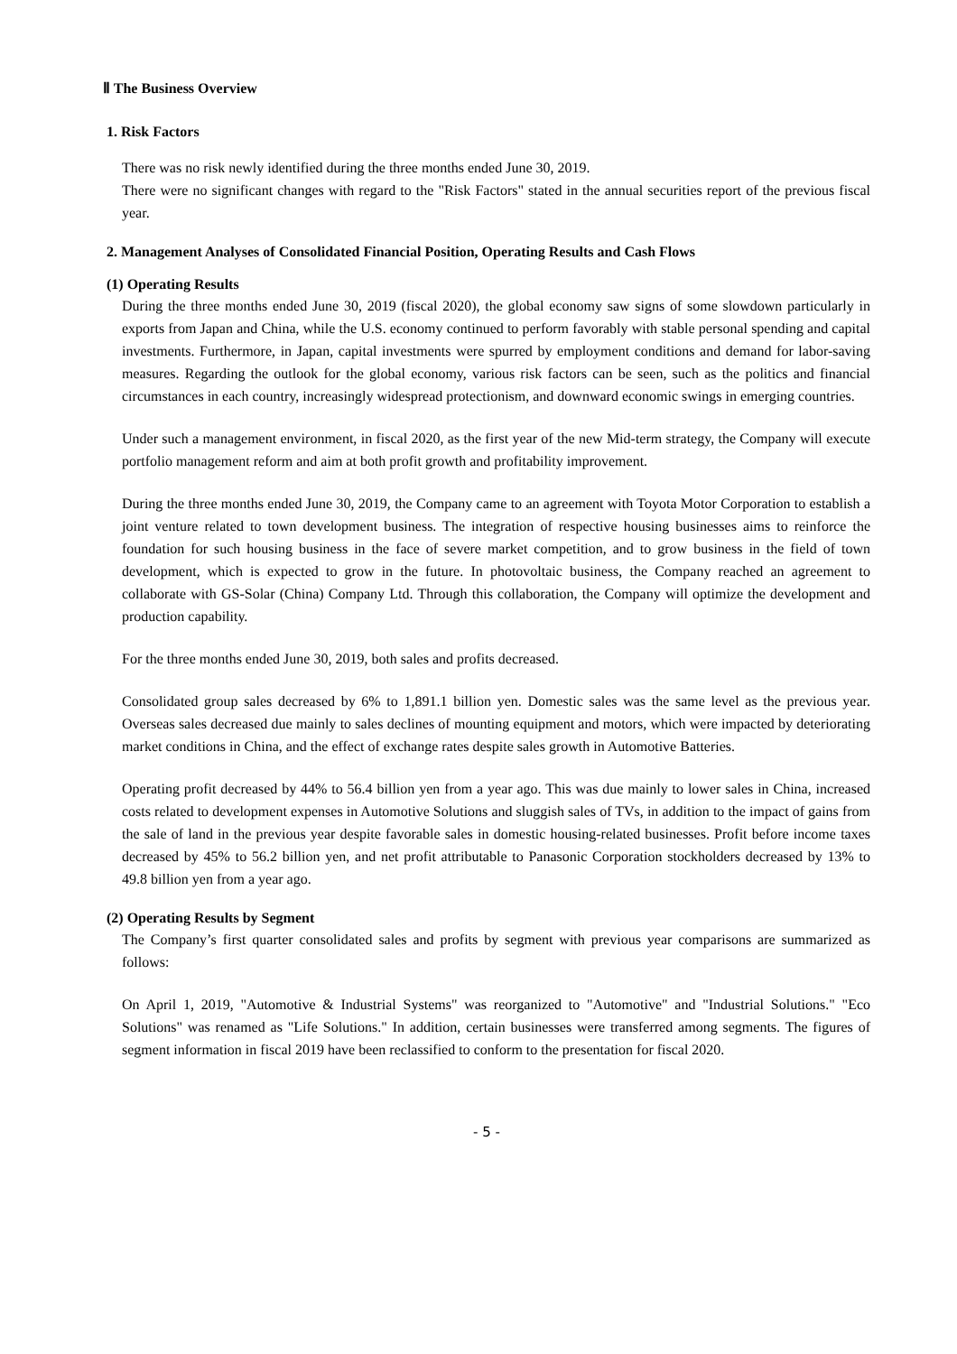Ⅱ The Business Overview
1. Risk Factors
There was no risk newly identified during the three months ended June 30, 2019.
There were no significant changes with regard to the "Risk Factors" stated in the annual securities report of the previous fiscal year.
2. Management Analyses of Consolidated Financial Position, Operating Results and Cash Flows
(1) Operating Results
During the three months ended June 30, 2019 (fiscal 2020), the global economy saw signs of some slowdown particularly in exports from Japan and China, while the U.S. economy continued to perform favorably with stable personal spending and capital investments. Furthermore, in Japan, capital investments were spurred by employment conditions and demand for labor-saving measures. Regarding the outlook for the global economy, various risk factors can be seen, such as the politics and financial circumstances in each country, increasingly widespread protectionism, and downward economic swings in emerging countries.
Under such a management environment, in fiscal 2020, as the first year of the new Mid-term strategy, the Company will execute portfolio management reform and aim at both profit growth and profitability improvement.
During the three months ended June 30, 2019, the Company came to an agreement with Toyota Motor Corporation to establish a joint venture related to town development business. The integration of respective housing businesses aims to reinforce the foundation for such housing business in the face of severe market competition, and to grow business in the field of town development, which is expected to grow in the future. In photovoltaic business, the Company reached an agreement to collaborate with GS-Solar (China) Company Ltd. Through this collaboration, the Company will optimize the development and production capability.
For the three months ended June 30, 2019, both sales and profits decreased.
Consolidated group sales decreased by 6% to 1,891.1 billion yen. Domestic sales was the same level as the previous year. Overseas sales decreased due mainly to sales declines of mounting equipment and motors, which were impacted by deteriorating market conditions in China, and the effect of exchange rates despite sales growth in Automotive Batteries.
Operating profit decreased by 44% to 56.4 billion yen from a year ago. This was due mainly to lower sales in China, increased costs related to development expenses in Automotive Solutions and sluggish sales of TVs, in addition to the impact of gains from the sale of land in the previous year despite favorable sales in domestic housing-related businesses. Profit before income taxes decreased by 45% to 56.2 billion yen, and net profit attributable to Panasonic Corporation stockholders decreased by 13% to 49.8 billion yen from a year ago.
(2) Operating Results by Segment
The Company’s first quarter consolidated sales and profits by segment with previous year comparisons are summarized as follows:
On April 1, 2019, "Automotive & Industrial Systems" was reorganized to "Automotive" and "Industrial Solutions." "Eco Solutions" was renamed as "Life Solutions." In addition, certain businesses were transferred among segments. The figures of segment information in fiscal 2019 have been reclassified to conform to the presentation for fiscal 2020.
- 5 -